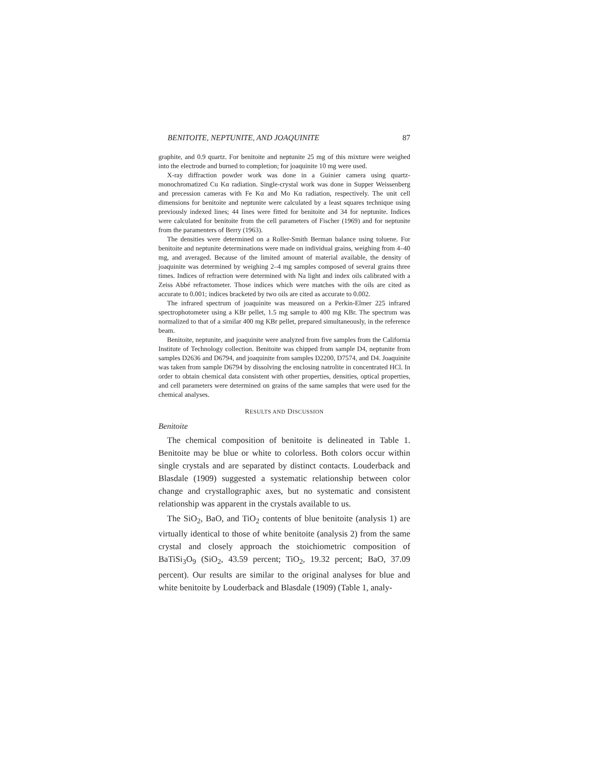BENITOITE, NEPTUNITE, AND JOAQUINITE 87
graphite, and 0.9 quartz. For benitoite and neptunite 25 mg of this mixture were weighed into the electrode and burned to completion; for joaquinite 10 mg were used.
X-ray diffraction powder work was done in a Guinier camera using quartz-monochromatized Cu Kα radiation. Single-crystal work was done in Supper Weissenberg and precession cameras with Fe Kα and Mo Kα radiation, respectively. The unit cell dimensions for benitoite and neptunite were calculated by a least squares technique using previously indexed lines; 44 lines were fitted for benitoite and 34 for neptunite. Indices were calculated for benitoite from the cell parameters of Fischer (1969) and for neptunite from the paramenters of Berry (1963).
The densities were determined on a Roller-Smith Berman balance using toluene. For benitoite and neptunite determinations were made on individual grains, weighing from 4–40 mg, and averaged. Because of the limited amount of material available, the density of joaquinite was determined by weighing 2–4 mg samples composed of several grains three times. Indices of refraction were determined with Na light and index oils calibrated with a Zeiss Abbé refractometer. Those indices which were matches with the oils are cited as accurate to 0.001; indices bracketed by two oils are cited as accurate to 0.002.
The infrared spectrum of joaquinite was measured on a Perkin-Elmer 225 infrared spectrophotometer using a KBr pellet, 1.5 mg sample to 400 mg KBr. The spectrum was normalized to that of a similar 400 mg KBr pellet, prepared simultaneously, in the reference beam.
Benitoite, neptunite, and joaquinite were analyzed from five samples from the California Institute of Technology collection. Benitoite was chipped from sample D4, neptunite from samples D2636 and D6794, and joaquinite from samples D2200, D7574, and D4. Joaquinite was taken from sample D6794 by dissolving the enclosing natrolite in concentrated HCl. In order to obtain chemical data consistent with other properties, densities, optical properties, and cell parameters were determined on grains of the same samples that were used for the chemical analyses.
RESULTS AND DISCUSSION
Benitoite
The chemical composition of benitoite is delineated in Table 1. Benitoite may be blue or white to colorless. Both colors occur within single crystals and are separated by distinct contacts. Louderback and Blasdale (1909) suggested a systematic relationship between color change and crystallographic axes, but no systematic and consistent relationship was apparent in the crystals available to us.
The SiO<sub>2</sub>, BaO, and TiO<sub>2</sub> contents of blue benitoite (analysis 1) are virtually identical to those of white benitoite (analysis 2) from the same crystal and closely approach the stoichiometric composition of BaTiSi<sub>3</sub>O<sub>9</sub> (SiO<sub>2</sub>, 43.59 percent; TiO<sub>2</sub>, 19.32 percent; BaO, 37.09 percent). Our results are similar to the original analyses for blue and white benitoite by Louderback and Blasdale (1909) (Table 1, analy-